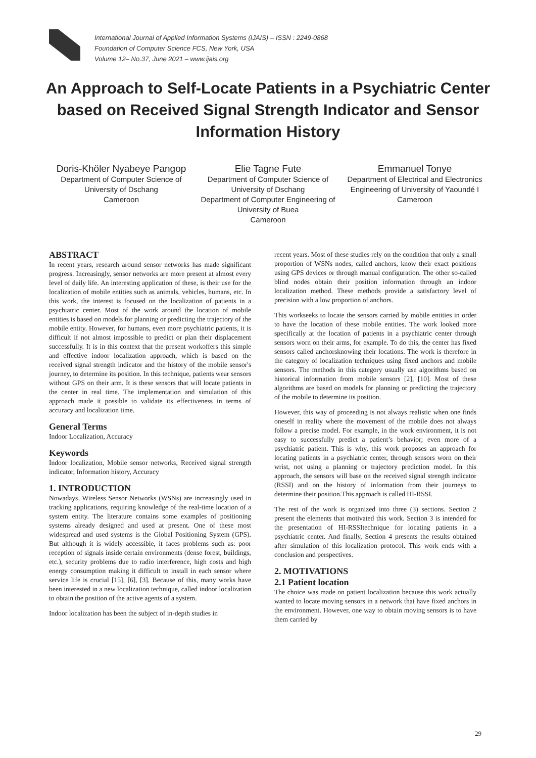International Journal of Applied Information Systems (IJAIS) – ISSN : 2249-0868
Foundation of Computer Science FCS, New York, USA
Volume 12– No.37, June 2021 – www.ijais.org
An Approach to Self-Locate Patients in a Psychiatric Center based on Received Signal Strength Indicator and Sensor Information History
Doris-Khöler Nyabeye Pangop
Department of Computer Science of University of Dschang
Cameroon
Elie Tagne Fute
Department of Computer Science of University of Dschang
Department of Computer Engineering of University of Buea
Cameroon
Emmanuel Tonye
Department of Electrical and Electronics Engineering of University of Yaoundé I
Cameroon
ABSTRACT
In recent years, research around sensor networks has made significant progress. Increasingly, sensor networks are more present at almost every level of daily life. An interesting application of these, is their use for the localization of mobile entities such as animals, vehicles, humans, etc. In this work, the interest is focused on the localization of patients in a psychiatric center. Most of the work around the location of mobile entities is based on models for planning or predicting the trajectory of the mobile entity. However, for humans, even more psychiatric patients, it is difficult if not almost impossible to predict or plan their displacement successfully. It is in this context that the present workoffers this simple and effective indoor localization approach, which is based on the received signal strength indicator and the history of the mobile sensor's journey, to determine its position. In this technique, patients wear sensors without GPS on their arm. It is these sensors that will locate patients in the center in real time. The implementation and simulation of this approach made it possible to validate its effectiveness in terms of accuracy and localization time.
General Terms
Indoor Localization, Accuracy
Keywords
Indoor localization, Mobile sensor networks, Received signal strength indicator, Information history, Accuracy
1. INTRODUCTION
Nowadays, Wireless Sensor Networks (WSNs) are increasingly used in tracking applications, requiring knowledge of the real-time location of a system entity. The literature contains some examples of positioning systems already designed and used at present. One of these most widespread and used systems is the Global Positioning System (GPS). But although it is widely accessible, it faces problems such as: poor reception of signals inside certain environments (dense forest, buildings, etc.), security problems due to radio interference, high costs and high energy consumption making it difficult to install in each sensor where service life is crucial [15], [6], [3]. Because of this, many works have been interested in a new localization technique, called indoor localization to obtain the position of the active agents of a system.
Indoor localization has been the subject of in-depth studies in
recent years. Most of these studies rely on the condition that only a small proportion of WSNs nodes, called anchors, know their exact positions using GPS devices or through manual configuration. The other so-called blind nodes obtain their position information through an indoor localization method. These methods provide a satisfactory level of precision with a low proportion of anchors.
This workseeks to locate the sensors carried by mobile entities in order to have the location of these mobile entities. The work looked more specifically at the location of patients in a psychiatric center through sensors worn on their arms, for example. To do this, the center has fixed sensors called anchorsknowing their locations. The work is therefore in the category of localization techniques using fixed anchors and mobile sensors. The methods in this category usually use algorithms based on historical information from mobile sensors [2], [10]. Most of these algorithms are based on models for planning or predicting the trajectory of the mobile to determine its position.
However, this way of proceeding is not always realistic when one finds oneself in reality where the movement of the mobile does not always follow a precise model. For example, in the work environment, it is not easy to successfully predict a patient’s behavior; even more of a psychiatric patient. This is why, this work proposes an approach for locating patients in a psychiatric center, through sensors worn on their wrist, not using a planning or trajectory prediction model. In this approach, the sensors will base on the received signal strength indicator (RSSI) and on the history of information from their journeys to determine their position.This approach is called HI-RSSI.
The rest of the work is organized into three (3) sections. Section 2 present the elements that motivated this work. Section 3 is intended for the presentation of HI-RSSItechnique for locating patients in a psychiatric center. And finally, Section 4 presents the results obtained after simulation of this localization protocol. This work ends with a conclusion and perspectives.
2. MOTIVATIONS
2.1 Patient location
The choice was made on patient localization because this work actually wanted to locate moving sensors in a network that have fixed anchors in the environment. However, one way to obtain moving sensors is to have them carried by
29